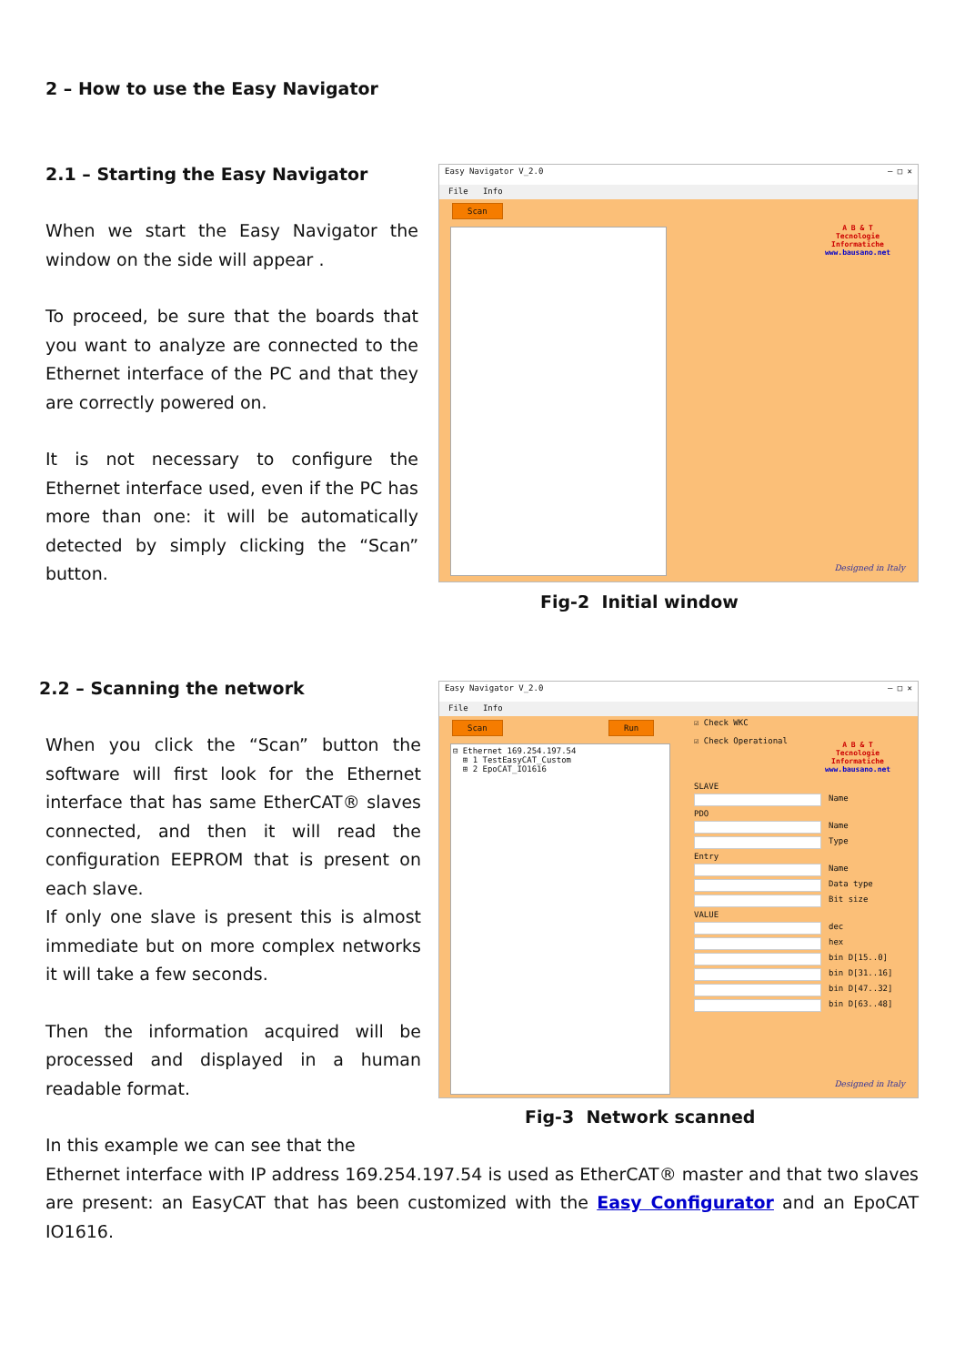2 – How to use the Easy Navigator
2.1 – Starting the Easy Navigator
When we start the Easy Navigator the window on the side will appear .
To proceed, be sure that the boards that you want to analyze are connected to the Ethernet interface of the PC and that they are correctly powered on.
It is not necessary to configure the Ethernet interface used, even if the PC has more than one: it will be automatically detected by simply clicking the “Scan” button.
Easy Navigator V_2.0 – □ ✕
File Info
Scan
A B & T
Tecnologie Informatiche
www.bausano.net
Designed in Italy
Fig-2 Initial window
2.2 – Scanning the network
When you click the “Scan” button the software will first look for the Ethernet interface that has same EtherCAT® slaves connected, and then it will read the configuration EEPROM that is present on each slave.
If only one slave is present this is almost immediate but on more complex networks it will take a few seconds.
Then the information acquired will be processed and displayed in a human readable format.
Easy Navigator V_2.0 – □ ✕
File Info
Scan Run
⊟ Ethernet 169.254.197.54
⊞ 1 TestEasyCAT_Custom
⊞ 2 EpoCAT_IO1616
☑ Check WKC
☑ Check Operational
A B & T
Tecnologie Informatiche
www.bausano.net
SLAVE
Name
PDO
Name
Type
Entry
Name
Data type
Bit size
VALUE
dec
hex
bin D[15..0]
bin D[31..16]
bin D[47..32]
bin D[63..48]
Designed in Italy
Fig-3 Network scanned
In this example we can see that the
Ethernet interface with IP address 169.254.197.54 is used as EtherCAT® master and that two slaves are present: an EasyCAT that has been customized with the Easy Configurator and an EpoCAT IO1616.